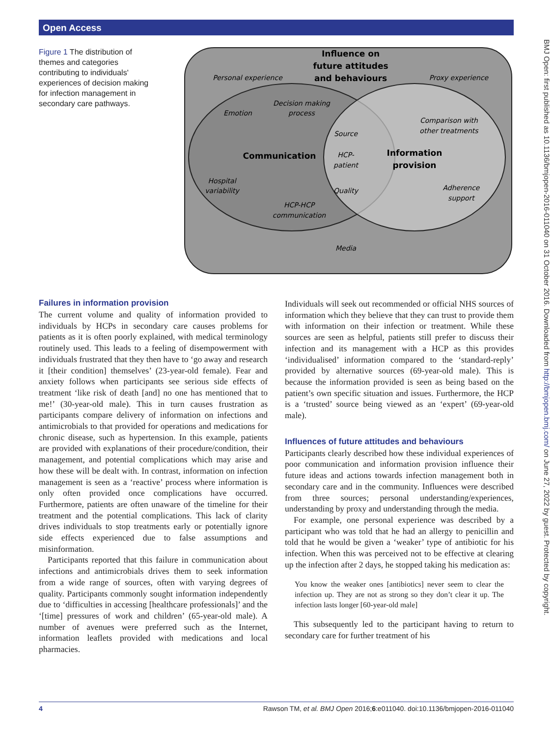Open Access
BMJ Open: first published as 10.1136/bmjopen-2016-011040 on 31 October 2016. Downloaded from http://bmjopen.bmj.com/ on June 27, 2022 by guest. Protected by copyright.
Figure 1 The distribution of themes and categories contributing to individuals' experiences of decision making for infection management in secondary care pathways.
Personal experience
Proxy experience
Emotion
Decision making
process
Source
HCP-
patient
Quality
Comparison with
other treatments
Hospital
variability
HCP-HCP
communication
Adherence
support
Media
Influence on
future attitudes
and behaviours
Communication
Information
provision
Failures in information provision
The current volume and quality of information provided to individuals by HCPs in secondary care causes problems for patients as it is often poorly explained, with medical terminology routinely used. This leads to a feeling of disempowerment with individuals frustrated that they then have to ‘go away and research it [their condition] themselves’ (23-year-old female). Fear and anxiety follows when participants see serious side effects of treatment ‘like risk of death [and] no one has mentioned that to me!’ (30-year-old male). This in turn causes frustration as participants compare delivery of information on infections and antimicrobials to that provided for operations and medications for chronic disease, such as hypertension. In this example, patients are provided with explanations of their procedure/condition, their management, and potential complications which may arise and how these will be dealt with. In contrast, information on infection management is seen as a ‘reactive’ process where information is only often provided once complications have occurred. Furthermore, patients are often unaware of the timeline for their treatment and the potential complications. This lack of clarity drives individuals to stop treatments early or potentially ignore side effects experienced due to false assumptions and misinformation.
Participants reported that this failure in communication about infections and antimicrobials drives them to seek information from a wide range of sources, often with varying degrees of quality. Participants commonly sought information independently due to ‘difficulties in accessing [healthcare professionals]’ and the ‘[time] pressures of work and children’ (65-year-old male). A number of avenues were preferred such as the Internet, information leaflets provided with medications and local pharmacies.
Individuals will seek out recommended or official NHS sources of information which they believe that they can trust to provide them with information on their infection or treatment. While these sources are seen as helpful, patients still prefer to discuss their infection and its management with a HCP as this provides ‘individualised’ information compared to the ‘standard-reply’ provided by alternative sources (69-year-old male). This is because the information provided is seen as being based on the patient’s own specific situation and issues. Furthermore, the HCP is a ‘trusted’ source being viewed as an ‘expert’ (69-year-old male).
Influences of future attitudes and behaviours
Participants clearly described how these individual experiences of poor communication and information provision influence their future ideas and actions towards infection management both in secondary care and in the community. Influences were described from three sources; personal understanding/experiences, understanding by proxy and understanding through the media.
For example, one personal experience was described by a participant who was told that he had an allergy to penicillin and told that he would be given a ‘weaker’ type of antibiotic for his infection. When this was perceived not to be effective at clearing up the infection after 2 days, he stopped taking his medication as:
You know the weaker ones [antibiotics] never seem to clear the infection up. They are not as strong so they don’t clear it up. The infection lasts longer [60-year-old male]
This subsequently led to the participant having to return to secondary care for further treatment of his
4 Rawson TM, et al. BMJ Open 2016;6:e011040. doi:10.1136/bmjopen-2016-011040